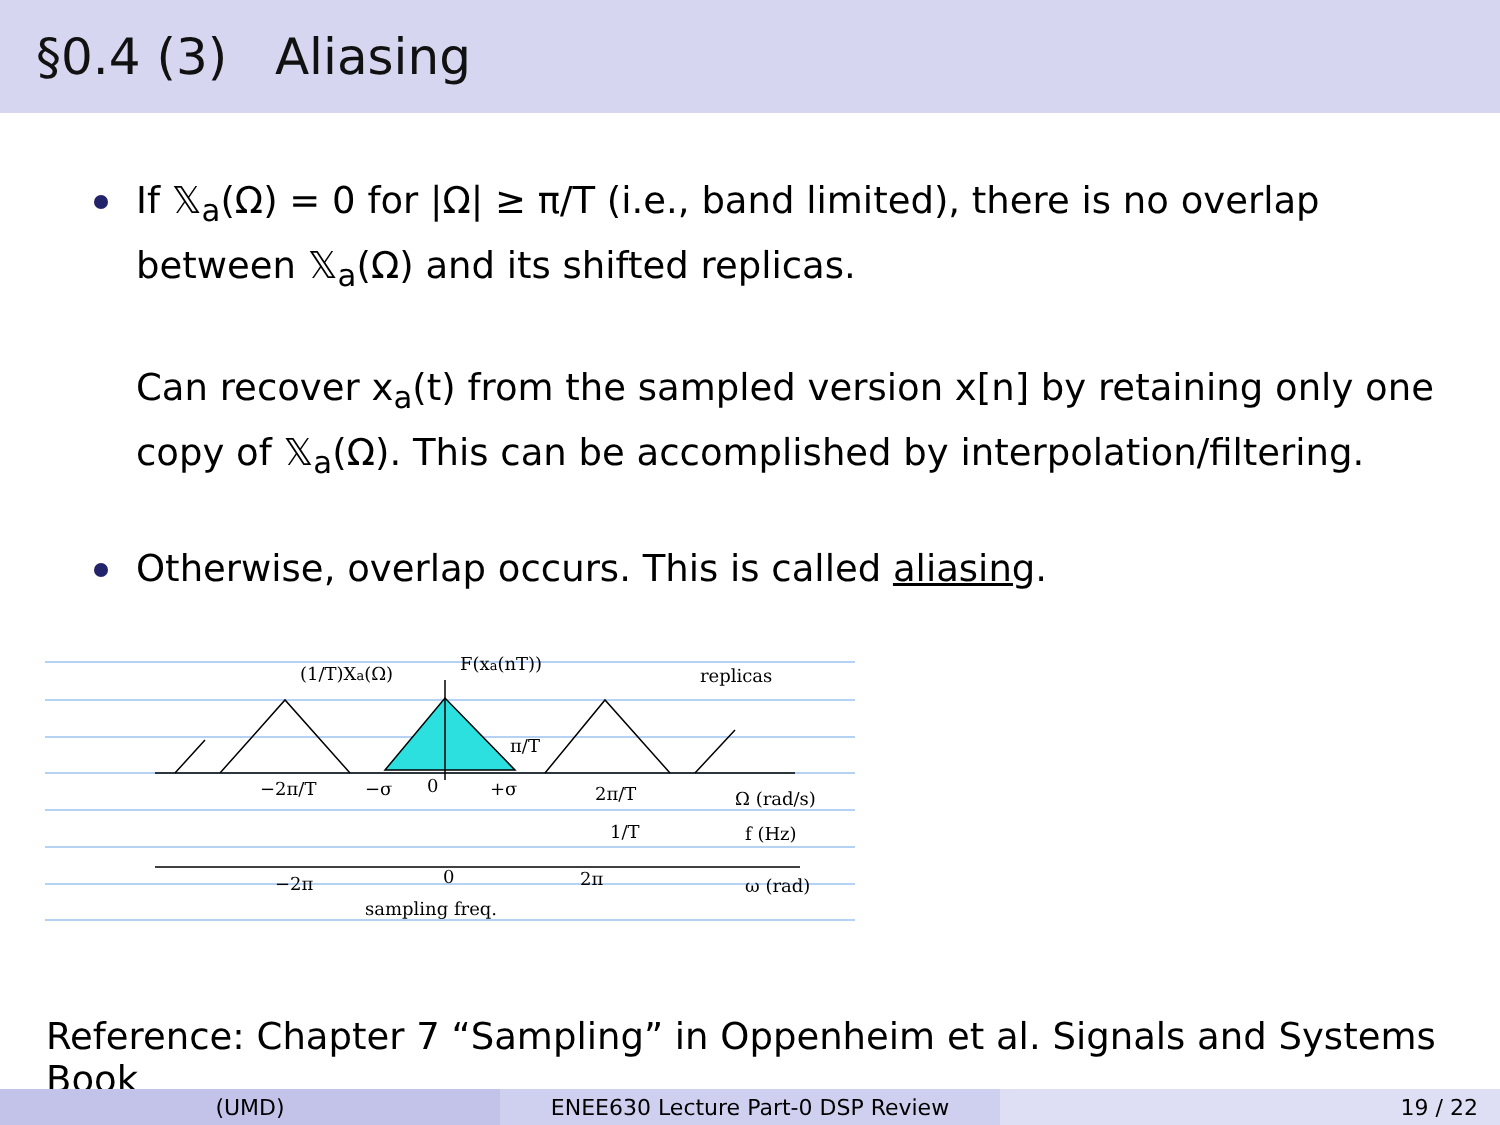§0.4 (3) Aliasing
If 𝕏<sub>a</sub>(Ω) = 0 for |Ω| ≥ π/T (i.e., band limited), there is no overlap between 𝕏<sub>a</sub>(Ω) and its shifted replicas.
Can recover x<sub>a</sub>(t) from the sampled version x[n] by retaining only one copy of 𝕏<sub>a</sub>(Ω). This can be accomplished by interpolation/filtering.
Otherwise, overlap occurs. This is called aliasing.
(1/T)Xa(Ω)
F(xa(nT))
replicas
−2π/T
−σ
0
+σ
π/T
2π/T
Ω (rad/s)
1/T
f (Hz)
−2π
0
2π
ω (rad)
sampling freq.
Reference: Chapter 7 “Sampling” in Oppenheim et al. Signals and Systems Book
(UMD) ENEE630 Lecture Part-0 DSP Review 19 / 22